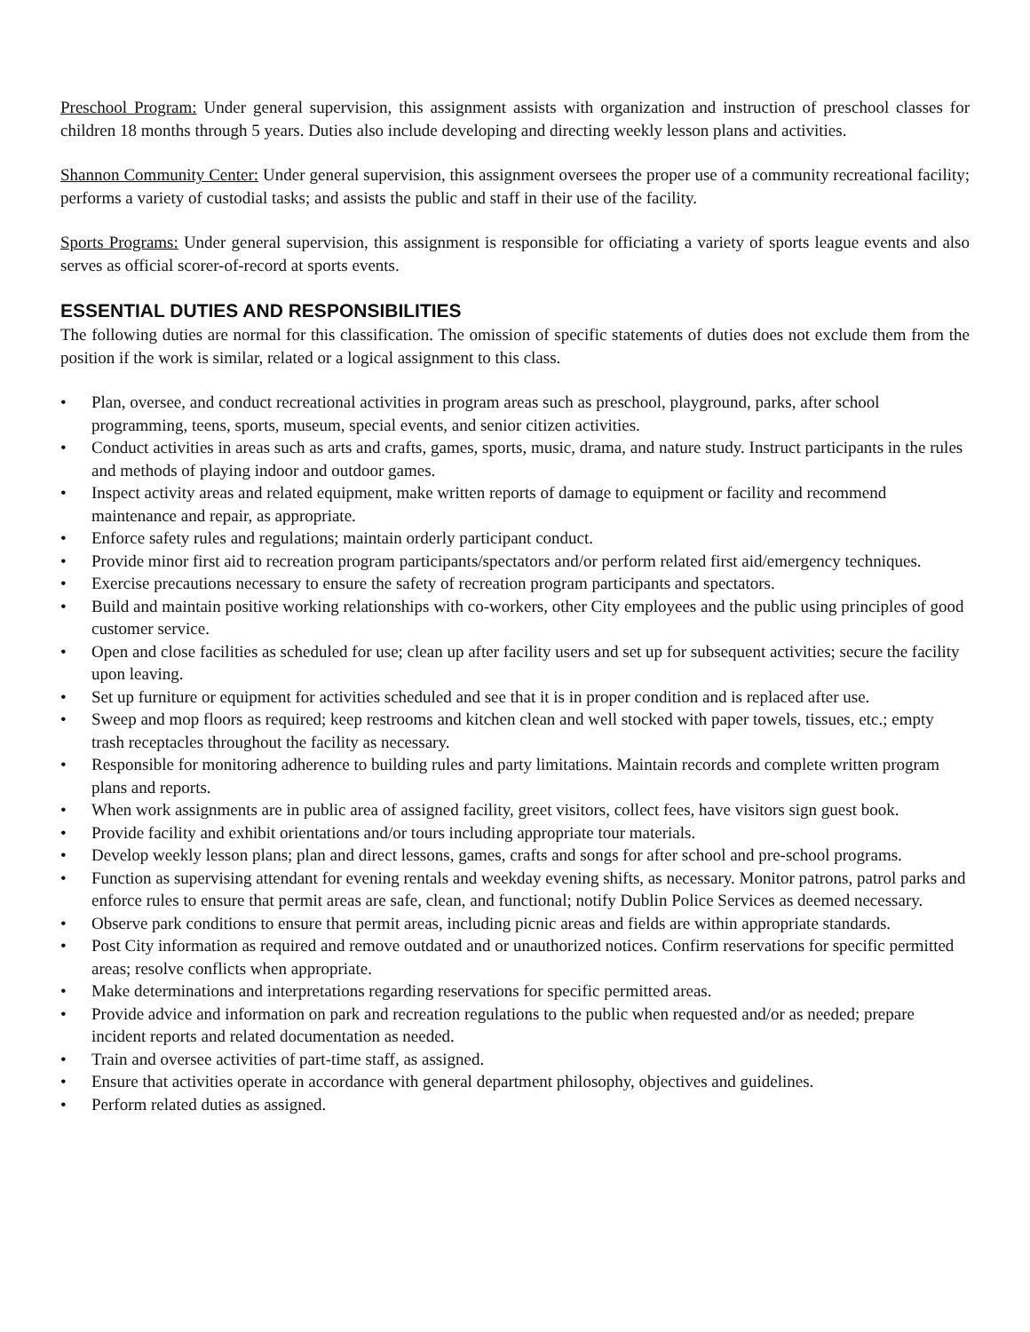Preschool Program: Under general supervision, this assignment assists with organization and instruction of preschool classes for children 18 months through 5 years. Duties also include developing and directing weekly lesson plans and activities.
Shannon Community Center: Under general supervision, this assignment oversees the proper use of a community recreational facility; performs a variety of custodial tasks; and assists the public and staff in their use of the facility.
Sports Programs: Under general supervision, this assignment is responsible for officiating a variety of sports league events and also serves as official scorer-of-record at sports events.
ESSENTIAL DUTIES AND RESPONSIBILITIES
The following duties are normal for this classification. The omission of specific statements of duties does not exclude them from the position if the work is similar, related or a logical assignment to this class.
• Plan, oversee, and conduct recreational activities in program areas such as preschool, playground, parks, after school programming, teens, sports, museum, special events, and senior citizen activities.
• Conduct activities in areas such as arts and crafts, games, sports, music, drama, and nature study. Instruct participants in the rules and methods of playing indoor and outdoor games.
• Inspect activity areas and related equipment, make written reports of damage to equipment or facility and recommend maintenance and repair, as appropriate.
• Enforce safety rules and regulations; maintain orderly participant conduct.
• Provide minor first aid to recreation program participants/spectators and/or perform related first aid/emergency techniques.
• Exercise precautions necessary to ensure the safety of recreation program participants and spectators.
• Build and maintain positive working relationships with co-workers, other City employees and the public using principles of good customer service.
• Open and close facilities as scheduled for use; clean up after facility users and set up for subsequent activities; secure the facility upon leaving.
• Set up furniture or equipment for activities scheduled and see that it is in proper condition and is replaced after use.
• Sweep and mop floors as required; keep restrooms and kitchen clean and well stocked with paper towels, tissues, etc.; empty trash receptacles throughout the facility as necessary.
• Responsible for monitoring adherence to building rules and party limitations. Maintain records and complete written program plans and reports.
• When work assignments are in public area of assigned facility, greet visitors, collect fees, have visitors sign guest book.
• Provide facility and exhibit orientations and/or tours including appropriate tour materials.
• Develop weekly lesson plans; plan and direct lessons, games, crafts and songs for after school and pre-school programs.
• Function as supervising attendant for evening rentals and weekday evening shifts, as necessary. Monitor patrons, patrol parks and enforce rules to ensure that permit areas are safe, clean, and functional; notify Dublin Police Services as deemed necessary.
• Observe park conditions to ensure that permit areas, including picnic areas and fields are within appropriate standards.
• Post City information as required and remove outdated and or unauthorized notices. Confirm reservations for specific permitted areas; resolve conflicts when appropriate.
• Make determinations and interpretations regarding reservations for specific permitted areas.
• Provide advice and information on park and recreation regulations to the public when requested and/or as needed; prepare incident reports and related documentation as needed.
• Train and oversee activities of part-time staff, as assigned.
• Ensure that activities operate in accordance with general department philosophy, objectives and guidelines.
• Perform related duties as assigned.